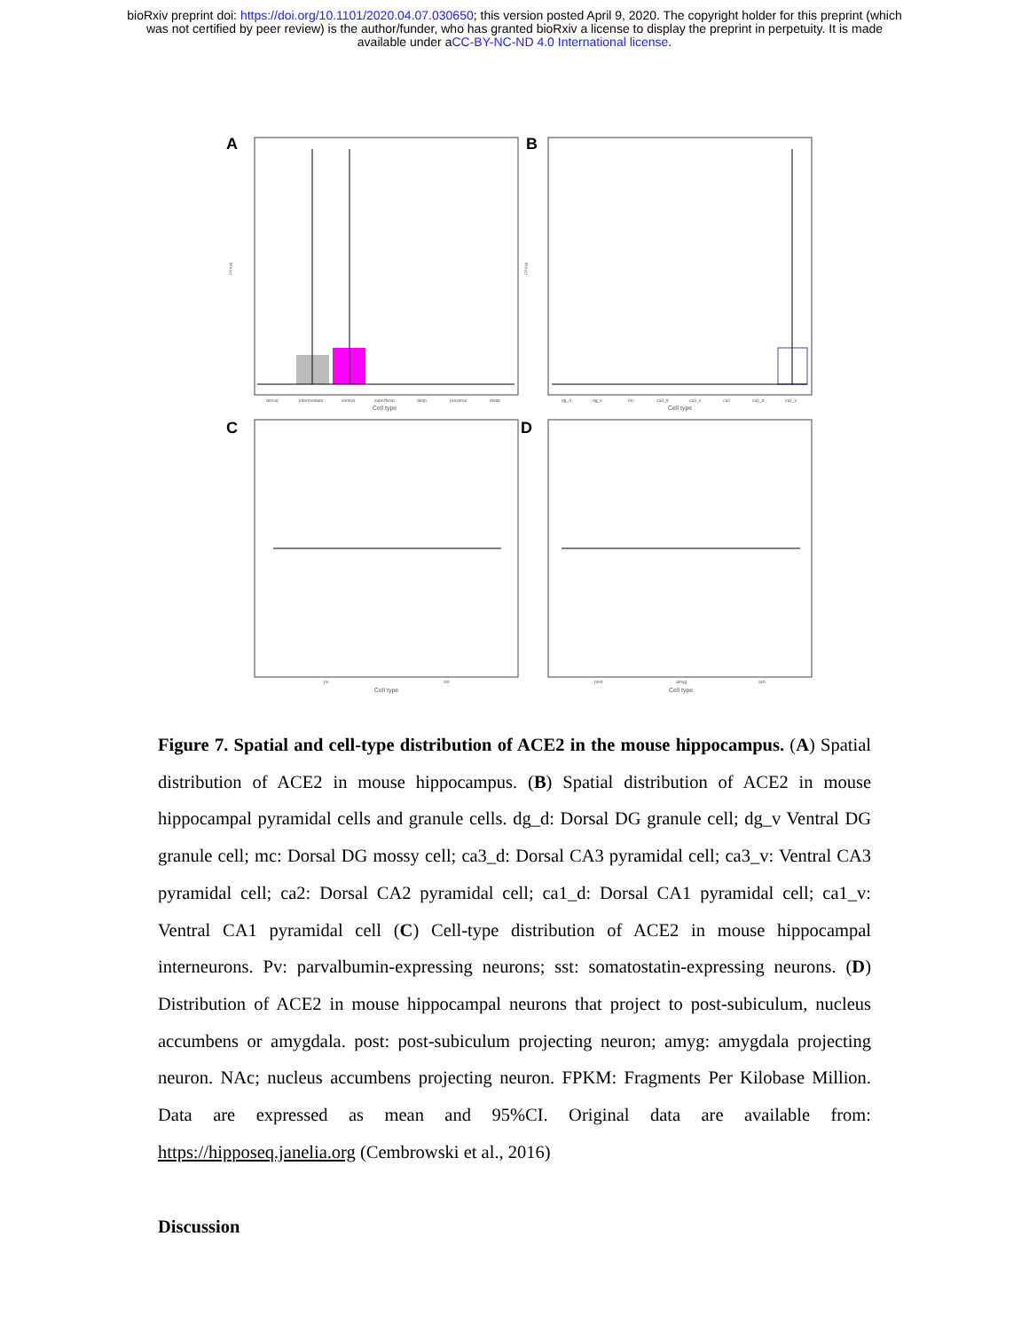bioRxiv preprint doi: https://doi.org/10.1101/2020.04.07.030650; this version posted April 9, 2020. The copyright holder for this preprint (which
was not certified by peer review) is the author/funder, who has granted bioRxiv a license to display the preprint in perpetuity. It is made
available under aCC-BY-NC-ND 4.0 International license.
A
dorsal
intermediate
ventral
superficial
deep
proximal
distal
Cell type
B
dg_d
dg_v
mc
ca3_d
ca3_v
ca2
ca1_d
ca1_v
Cell type
C
pv
sst
Cell type
D
post
amyg
acb
Cell type
FPKM
FPKM
Figure 7. Spatial and cell-type distribution of ACE2 in the mouse hippocampus. (A) Spatial distribution of ACE2 in mouse hippocampus. (B) Spatial distribution of ACE2 in mouse hippocampal pyramidal cells and granule cells. dg_d: Dorsal DG granule cell; dg_v Ventral DG granule cell; mc: Dorsal DG mossy cell; ca3_d: Dorsal CA3 pyramidal cell; ca3_v: Ventral CA3 pyramidal cell; ca2: Dorsal CA2 pyramidal cell; ca1_d: Dorsal CA1 pyramidal cell; ca1_v: Ventral CA1 pyramidal cell (C) Cell-type distribution of ACE2 in mouse hippocampal interneurons. Pv: parvalbumin-expressing neurons; sst: somatostatin-expressing neurons. (D) Distribution of ACE2 in mouse hippocampal neurons that project to post-subiculum, nucleus accumbens or amygdala. post: post-subiculum projecting neuron; amyg: amygdala projecting neuron. NAc; nucleus accumbens projecting neuron. FPKM: Fragments Per Kilobase Million. Data are expressed as mean and 95%CI. Original data are available from: https://hipposeq.janelia.org (Cembrowski et al., 2016)
Discussion